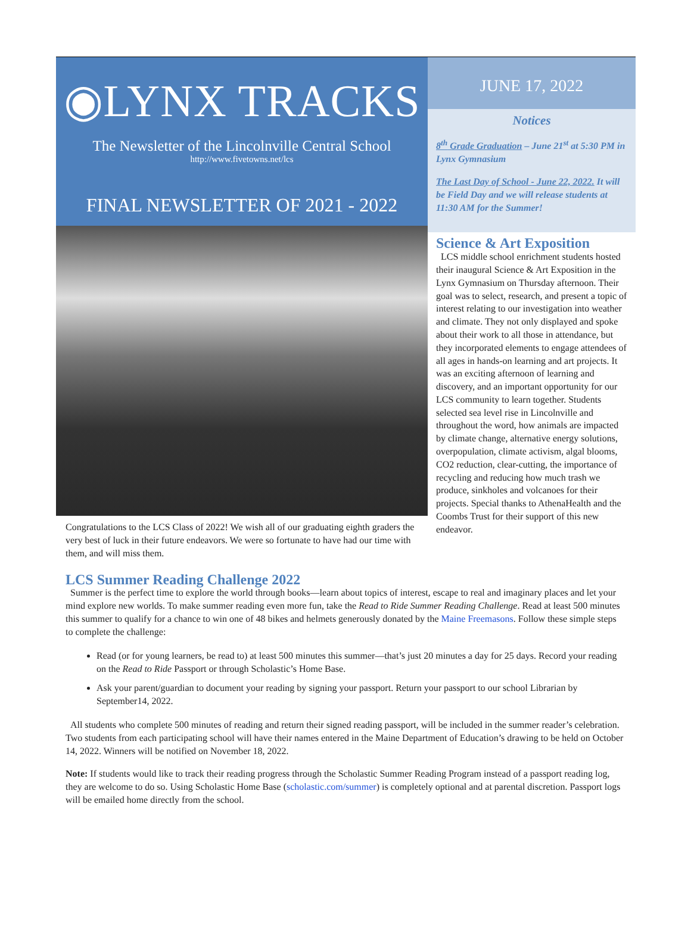◉LYNX TRACKS
The Newsletter of the Lincolnville Central School
http://www.fivetowns.net/lcs
FINAL NEWSLETTER OF 2021 - 2022
Congratulations to the LCS Class of 2022! We wish all of our graduating eighth graders the very best of luck in their future endeavors. We were so fortunate to have had our time with them, and will miss them.
JUNE 17, 2022
Notices
8<sup>th</sup> Grade Graduation – June 21<sup>st</sup> at 5:30 PM in Lynx Gymnasium
The Last Day of School - June 22, 2022. It will be Field Day and we will release students at 11:30 AM for the Summer!
Science & Art Exposition
LCS middle school enrichment students hosted their inaugural Science & Art Exposition in the Lynx Gymnasium on Thursday afternoon. Their goal was to select, research, and present a topic of interest relating to our investigation into weather and climate. They not only displayed and spoke about their work to all those in attendance, but they incorporated elements to engage attendees of all ages in hands-on learning and art projects. It was an exciting afternoon of learning and discovery, and an important opportunity for our LCS community to learn together. Students selected sea level rise in Lincolnville and throughout the word, how animals are impacted by climate change, alternative energy solutions, overpopulation, climate activism, algal blooms, CO2 reduction, clear-cutting, the importance of recycling and reducing how much trash we produce, sinkholes and volcanoes for their projects. Special thanks to AthenaHealth and the Coombs Trust for their support of this new endeavor.
LCS Summer Reading Challenge 2022
Summer is the perfect time to explore the world through books—learn about topics of interest, escape to real and imaginary places and let your mind explore new worlds. To make summer reading even more fun, take the Read to Ride Summer Reading Challenge. Read at least 500 minutes this summer to qualify for a chance to win one of 48 bikes and helmets generously donated by the Maine Freemasons. Follow these simple steps to complete the challenge:
Read (or for young learners, be read to) at least 500 minutes this summer—that’s just 20 minutes a day for 25 days. Record your reading on the Read to Ride Passport or through Scholastic’s Home Base.
Ask your parent/guardian to document your reading by signing your passport. Return your passport to our school Librarian by September14, 2022.
All students who complete 500 minutes of reading and return their signed reading passport, will be included in the summer reader’s celebration. Two students from each participating school will have their names entered in the Maine Department of Education’s drawing to be held on October 14, 2022. Winners will be notified on November 18, 2022.
Note: If students would like to track their reading progress through the Scholastic Summer Reading Program instead of a passport reading log, they are welcome to do so. Using Scholastic Home Base (scholastic.com/summer) is completely optional and at parental discretion. Passport logs will be emailed home directly from the school.